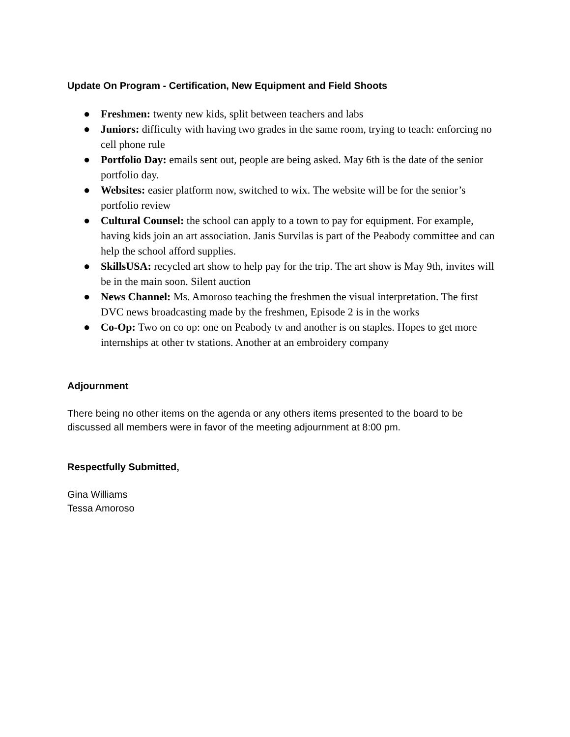Update On Program - Certification, New Equipment and Field Shoots
● Freshmen: twenty new kids, split between teachers and labs
● Juniors: difficulty with having two grades in the same room, trying to teach: enforcing no cell phone rule
● Portfolio Day: emails sent out, people are being asked. May 6th is the date of the senior portfolio day.
● Websites: easier platform now, switched to wix. The website will be for the senior’s portfolio review
● Cultural Counsel: the school can apply to a town to pay for equipment. For example, having kids join an art association. Janis Survilas is part of the Peabody committee and can help the school afford supplies.
● SkillsUSA: recycled art show to help pay for the trip. The art show is May 9th, invites will be in the main soon. Silent auction
● News Channel: Ms. Amoroso teaching the freshmen the visual interpretation. The first DVC news broadcasting made by the freshmen, Episode 2 is in the works
● Co-Op: Two on co op: one on Peabody tv and another is on staples. Hopes to get more internships at other tv stations. Another at an embroidery company
Adjournment
There being no other items on the agenda or any others items presented to the board to be discussed all members were in favor of the meeting adjournment at 8:00 pm.
Respectfully Submitted,
Gina Williams
Tessa Amoroso